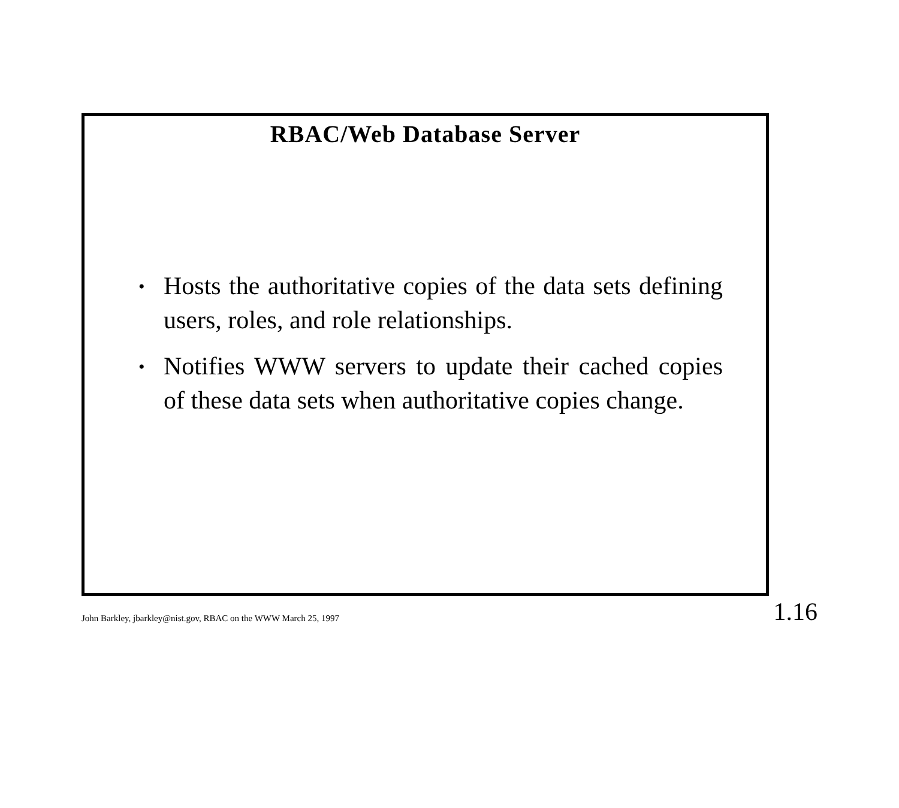RBAC/Web Database Server
• Hosts the authoritative copies of the data sets defining users, roles, and role relationships.
• Notifies WWW servers to update their cached copies of these data sets when authoritative copies change.
John Barkley, jbarkley@nist.gov, RBAC on the WWW March 25, 1997 1.16